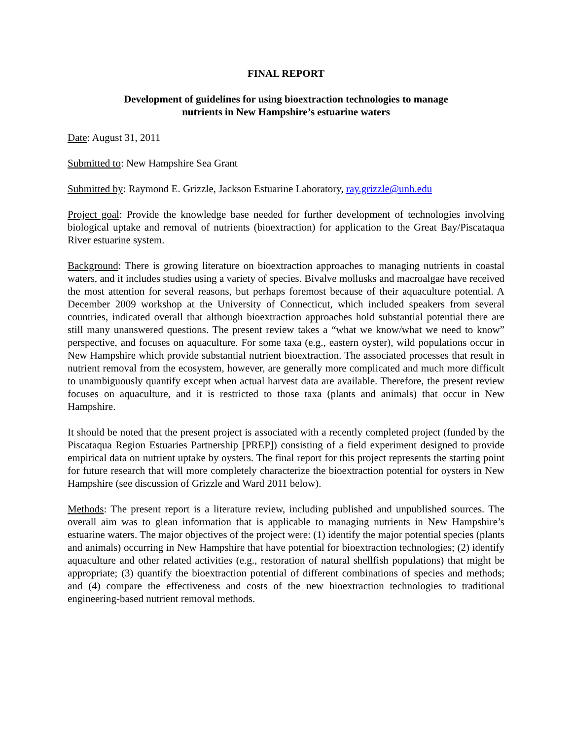FINAL REPORT
Development of guidelines for using bioextraction technologies to manage
nutrients in New Hampshire’s estuarine waters
Date: August 31, 2011
Submitted to: New Hampshire Sea Grant
Submitted by: Raymond E. Grizzle, Jackson Estuarine Laboratory, ray.grizzle@unh.edu
Project goal: Provide the knowledge base needed for further development of technologies involving biological uptake and removal of nutrients (bioextraction) for application to the Great Bay/Piscataqua River estuarine system.
Background: There is growing literature on bioextraction approaches to managing nutrients in coastal waters, and it includes studies using a variety of species. Bivalve mollusks and macroalgae have received the most attention for several reasons, but perhaps foremost because of their aquaculture potential. A December 2009 workshop at the University of Connecticut, which included speakers from several countries, indicated overall that although bioextraction approaches hold substantial potential there are still many unanswered questions. The present review takes a “what we know/what we need to know” perspective, and focuses on aquaculture. For some taxa (e.g., eastern oyster), wild populations occur in New Hampshire which provide substantial nutrient bioextraction. The associated processes that result in nutrient removal from the ecosystem, however, are generally more complicated and much more difficult to unambiguously quantify except when actual harvest data are available. Therefore, the present review focuses on aquaculture, and it is restricted to those taxa (plants and animals) that occur in New Hampshire.
It should be noted that the present project is associated with a recently completed project (funded by the Piscataqua Region Estuaries Partnership [PREP]) consisting of a field experiment designed to provide empirical data on nutrient uptake by oysters. The final report for this project represents the starting point for future research that will more completely characterize the bioextraction potential for oysters in New Hampshire (see discussion of Grizzle and Ward 2011 below).
Methods: The present report is a literature review, including published and unpublished sources. The overall aim was to glean information that is applicable to managing nutrients in New Hampshire’s estuarine waters. The major objectives of the project were: (1) identify the major potential species (plants and animals) occurring in New Hampshire that have potential for bioextraction technologies; (2) identify aquaculture and other related activities (e.g., restoration of natural shellfish populations) that might be appropriate; (3) quantify the bioextraction potential of different combinations of species and methods; and (4) compare the effectiveness and costs of the new bioextraction technologies to traditional engineering-based nutrient removal methods.